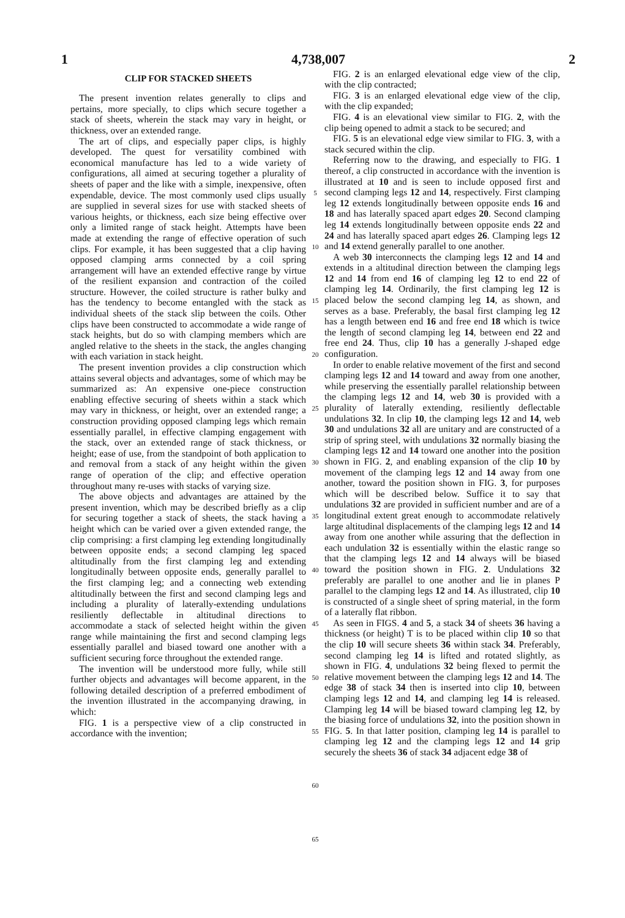1 4,738,007 2
CLIP FOR STACKED SHEETS
The present invention relates generally to clips and pertains, more specially, to clips which secure together a stack of sheets, wherein the stack may vary in height, or thickness, over an extended range.
The art of clips, and especially paper clips, is highly developed. The quest for versatility combined with economical manufacture has led to a wide variety of configurations, all aimed at securing together a plurality of sheets of paper and the like with a simple, inexpensive, often expendable, device. The most commonly used clips usually are supplied in several sizes for use with stacked sheets of various heights, or thickness, each size being effective over only a limited range of stack height. Attempts have been made at extending the range of effective operation of such clips. For example, it has been suggested that a clip having opposed clamping arms connected by a coil spring arrangement will have an extended effective range by virtue of the resilient expansion and contraction of the coiled structure. However, the coiled structure is rather bulky and has the tendency to become entangled with the stack as individual sheets of the stack slip between the coils. Other clips have been constructed to accommodate a wide range of stack heights, but do so with clamping members which are angled relative to the sheets in the stack, the angles changing with each variation in stack height.
The present invention provides a clip construction which attains several objects and advantages, some of which may be summarized as: An expensive one-piece construction enabling effective securing of sheets within a stack which may vary in thickness, or height, over an extended range; a construction providing opposed clamping legs which remain essentially parallel, in effective clamping engagement with the stack, over an extended range of stack thickness, or height; ease of use, from the standpoint of both application to and removal from a stack of any height within the given range of operation of the clip; and effective operation throughout many re-uses with stacks of varying size.
The above objects and advantages are attained by the present invention, which may be described briefly as a clip for securing together a stack of sheets, the stack having a height which can be varied over a given extended range, the clip comprising: a first clamping leg extending longitudinally between opposite ends; a second clamping leg spaced altitudinally from the first clamping leg and extending longitudinally between opposite ends, generally parallel to the first clamping leg; and a connecting web extending altitudinally between the first and second clamping legs and including a plurality of laterally-extending undulations resiliently deflectable in altitudinal directions to accommodate a stack of selected height within the given range while maintaining the first and second clamping legs essentially parallel and biased toward one another with a sufficient securing force throughout the extended range.
The invention will be understood more fully, while still further objects and advantages will become apparent, in the following detailed description of a preferred embodiment of the invention illustrated in the accompanying drawing, in which:
FIG. 1 is a perspective view of a clip constructed in accordance with the invention;
5
10
15
20
25
30
35
40
45
50
55
60
65
FIG. 2 is an enlarged elevational edge view of the clip, with the clip contracted;
FIG. 3 is an enlarged elevational edge view of the clip, with the clip expanded;
FIG. 4 is an elevational view similar to FIG. 2, with the clip being opened to admit a stack to be secured; and
FIG. 5 is an elevational edge view similar to FIG. 3, with a stack secured within the clip.
Referring now to the drawing, and especially to FIG. 1 thereof, a clip constructed in accordance with the invention is illustrated at 10 and is seen to include opposed first and second clamping legs 12 and 14, respectively. First clamping leg 12 extends longitudinally between opposite ends 16 and 18 and has laterally spaced apart edges 20. Second clamping leg 14 extends longitudinally between opposite ends 22 and 24 and has laterally spaced apart edges 26. Clamping legs 12 and 14 extend generally parallel to one another.
A web 30 interconnects the clamping legs 12 and 14 and extends in a altitudinal direction between the clamping legs 12 and 14 from end 16 of clamping leg 12 to end 22 of clamping leg 14. Ordinarily, the first clamping leg 12 is placed below the second clamping leg 14, as shown, and serves as a base. Preferably, the basal first clamping leg 12 has a length between end 16 and free end 18 which is twice the length of second clamping leg 14, between end 22 and free end 24. Thus, clip 10 has a generally J-shaped edge configuration.
In order to enable relative movement of the first and second clamping legs 12 and 14 toward and away from one another, while preserving the essentially parallel relationship between the clamping legs 12 and 14, web 30 is provided with a plurality of laterally extending, resiliently deflectable undulations 32. In clip 10, the clamping legs 12 and 14, web 30 and undulations 32 all are unitary and are constructed of a strip of spring steel, with undulations 32 normally biasing the clamping legs 12 and 14 toward one another into the position shown in FIG. 2, and enabling expansion of the clip 10 by movement of the clamping legs 12 and 14 away from one another, toward the position shown in FIG. 3, for purposes which will be described below. Suffice it to say that undulations 32 are provided in sufficient number and are of a longitudinal extent great enough to accommodate relatively large altitudinal displacements of the clamping legs 12 and 14 away from one another while assuring that the deflection in each undulation 32 is essentially within the elastic range so that the clamping legs 12 and 14 always will be biased toward the position shown in FIG. 2. Undulations 32 preferably are parallel to one another and lie in planes P parallel to the clamping legs 12 and 14. As illustrated, clip 10 is constructed of a single sheet of spring material, in the form of a laterally flat ribbon.
As seen in FIGS. 4 and 5, a stack 34 of sheets 36 having a thickness (or height) T is to be placed within clip 10 so that the clip 10 will secure sheets 36 within stack 34. Preferably, second clamping leg 14 is lifted and rotated slightly, as shown in FIG. 4, undulations 32 being flexed to permit the relative movement between the clamping legs 12 and 14. The edge 38 of stack 34 then is inserted into clip 10, between clamping legs 12 and 14, and clamping leg 14 is released. Clamping leg 14 will be biased toward clamping leg 12, by the biasing force of undulations 32, into the position shown in FIG. 5. In that latter position, clamping leg 14 is parallel to clamping leg 12 and the clamping legs 12 and 14 grip securely the sheets 36 of stack 34 adjacent edge 38 of